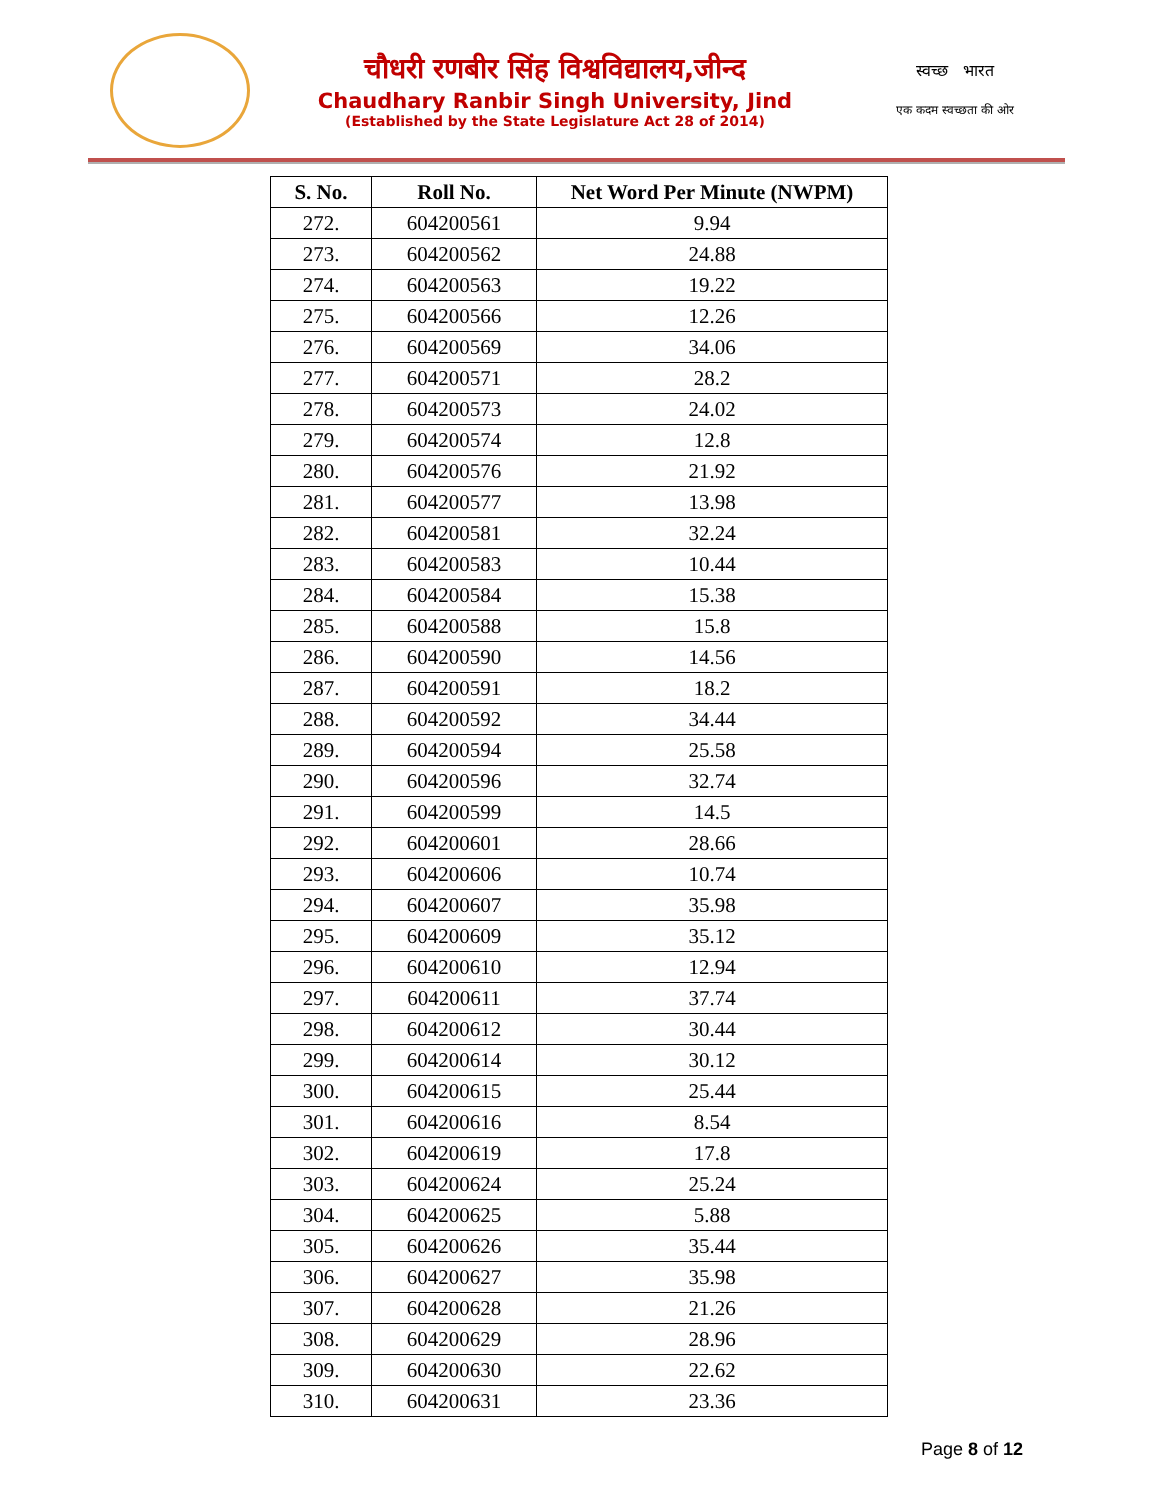चौधरी रणबीर सिंह विश्वविद्यालय,जीन्द
Chaudhary Ranbir Singh University, Jind
(Established by the State Legislature Act 28 of 2014)
स्वच्छ भारत
एक कदम स्वच्छता की ओर
| S. No. | Roll No. | Net Word Per Minute (NWPM) |
| --- | --- | --- |
| 272. | 604200561 | 9.94 |
| 273. | 604200562 | 24.88 |
| 274. | 604200563 | 19.22 |
| 275. | 604200566 | 12.26 |
| 276. | 604200569 | 34.06 |
| 277. | 604200571 | 28.2 |
| 278. | 604200573 | 24.02 |
| 279. | 604200574 | 12.8 |
| 280. | 604200576 | 21.92 |
| 281. | 604200577 | 13.98 |
| 282. | 604200581 | 32.24 |
| 283. | 604200583 | 10.44 |
| 284. | 604200584 | 15.38 |
| 285. | 604200588 | 15.8 |
| 286. | 604200590 | 14.56 |
| 287. | 604200591 | 18.2 |
| 288. | 604200592 | 34.44 |
| 289. | 604200594 | 25.58 |
| 290. | 604200596 | 32.74 |
| 291. | 604200599 | 14.5 |
| 292. | 604200601 | 28.66 |
| 293. | 604200606 | 10.74 |
| 294. | 604200607 | 35.98 |
| 295. | 604200609 | 35.12 |
| 296. | 604200610 | 12.94 |
| 297. | 604200611 | 37.74 |
| 298. | 604200612 | 30.44 |
| 299. | 604200614 | 30.12 |
| 300. | 604200615 | 25.44 |
| 301. | 604200616 | 8.54 |
| 302. | 604200619 | 17.8 |
| 303. | 604200624 | 25.24 |
| 304. | 604200625 | 5.88 |
| 305. | 604200626 | 35.44 |
| 306. | 604200627 | 35.98 |
| 307. | 604200628 | 21.26 |
| 308. | 604200629 | 28.96 |
| 309. | 604200630 | 22.62 |
| 310. | 604200631 | 23.36 |
Page 8 of 12